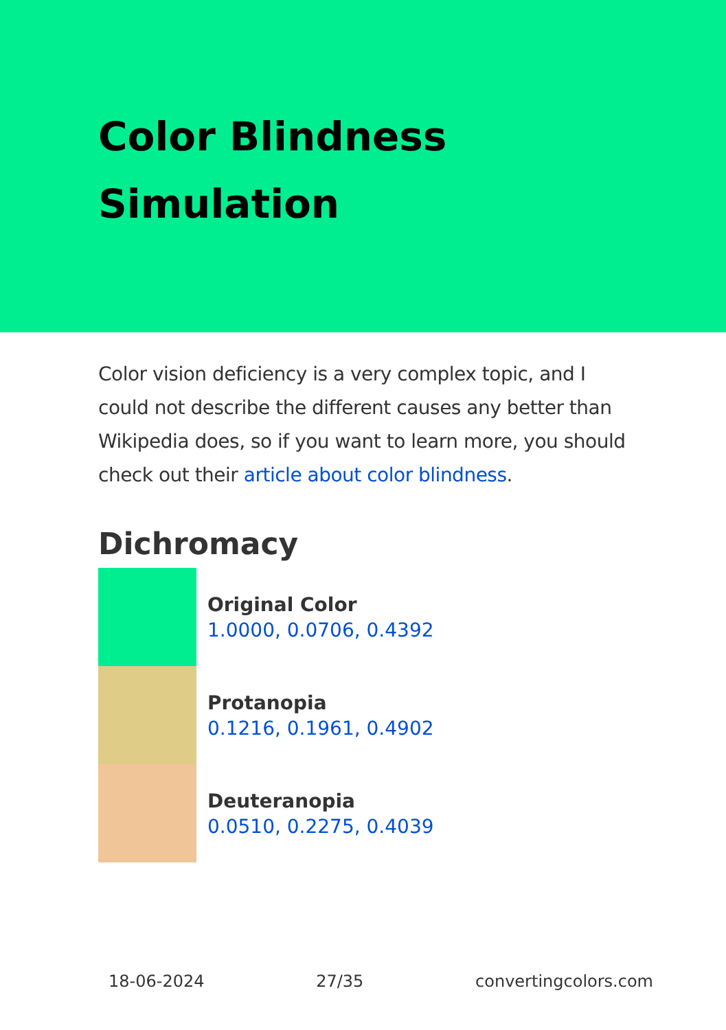Color Blindness
Simulation
Color vision deficiency is a very complex topic, and I could not describe the different causes any better than Wikipedia does, so if you want to learn more, you should check out their article about color blindness.
Dichromacy
Original Color
1.0000, 0.0706, 0.4392
Protanopia
0.1216, 0.1961, 0.4902
Deuteranopia
0.0510, 0.2275, 0.4039
18-06-2024 27/35 convertingcolors.com